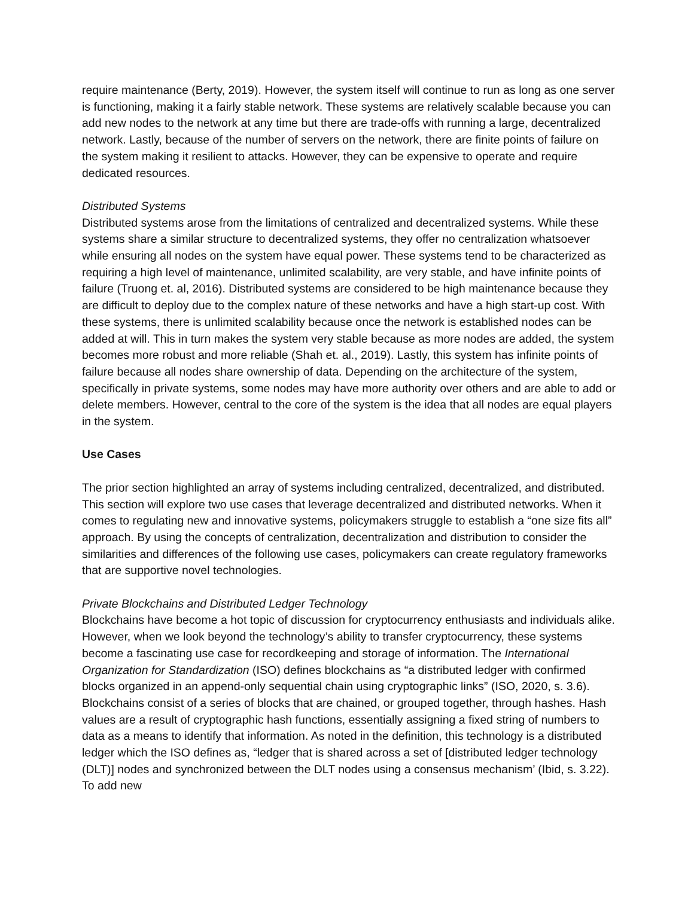require maintenance (Berty, 2019). However, the system itself will continue to run as long as one server is functioning, making it a fairly stable network. These systems are relatively scalable because you can add new nodes to the network at any time but there are trade-offs with running a large, decentralized network. Lastly, because of the number of servers on the network, there are finite points of failure on the system making it resilient to attacks. However, they can be expensive to operate and require dedicated resources.
Distributed Systems
Distributed systems arose from the limitations of centralized and decentralized systems. While these systems share a similar structure to decentralized systems, they offer no centralization whatsoever while ensuring all nodes on the system have equal power. These systems tend to be characterized as requiring a high level of maintenance, unlimited scalability, are very stable, and have infinite points of failure (Truong et. al, 2016). Distributed systems are considered to be high maintenance because they are difficult to deploy due to the complex nature of these networks and have a high start-up cost. With these systems, there is unlimited scalability because once the network is established nodes can be added at will. This in turn makes the system very stable because as more nodes are added, the system becomes more robust and more reliable (Shah et. al., 2019). Lastly, this system has infinite points of failure because all nodes share ownership of data. Depending on the architecture of the system, specifically in private systems, some nodes may have more authority over others and are able to add or delete members. However, central to the core of the system is the idea that all nodes are equal players in the system.
Use Cases
The prior section highlighted an array of systems including centralized, decentralized, and distributed. This section will explore two use cases that leverage decentralized and distributed networks. When it comes to regulating new and innovative systems, policymakers struggle to establish a “one size fits all” approach. By using the concepts of centralization, decentralization and distribution to consider the similarities and differences of the following use cases, policymakers can create regulatory frameworks that are supportive novel technologies.
Private Blockchains and Distributed Ledger Technology
Blockchains have become a hot topic of discussion for cryptocurrency enthusiasts and individuals alike. However, when we look beyond the technology’s ability to transfer cryptocurrency, these systems become a fascinating use case for recordkeeping and storage of information. The International Organization for Standardization (ISO) defines blockchains as “a distributed ledger with confirmed blocks organized in an append-only sequential chain using cryptographic links” (ISO, 2020, s. 3.6). Blockchains consist of a series of blocks that are chained, or grouped together, through hashes. Hash values are a result of cryptographic hash functions, essentially assigning a fixed string of numbers to data as a means to identify that information. As noted in the definition, this technology is a distributed ledger which the ISO defines as, “ledger that is shared across a set of [distributed ledger technology (DLT)] nodes and synchronized between the DLT nodes using a consensus mechanism’ (Ibid, s. 3.22). To add new